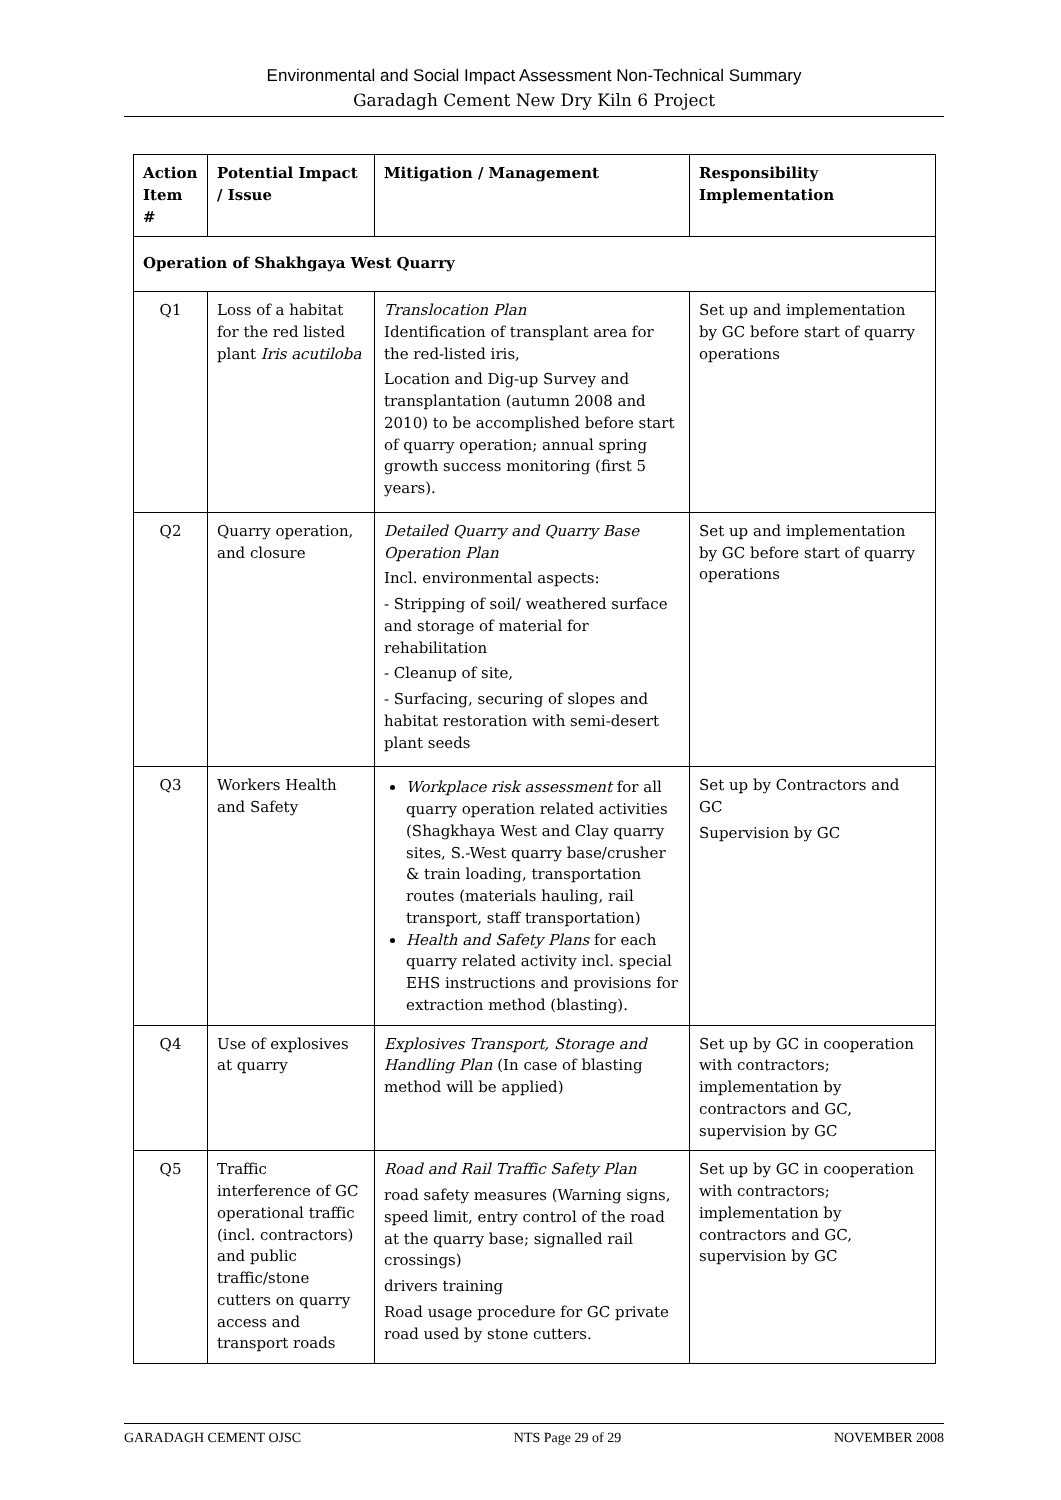Environmental and Social Impact Assessment Non-Technical Summary
Garadagh Cement New Dry Kiln 6 Project
| Action Item # | Potential Impact / Issue | Mitigation / Management | Responsibility Implementation |
| --- | --- | --- | --- |
| Operation of Shakhgaya West Quarry | | | |
| Q1 | Loss of a habitat for the red listed plant Iris acutiloba | Translocation Plan Identification of transplant area for the red-listed iris, Location and Dig-up Survey and transplantation (autumn 2008 and 2010) to be accomplished before start of quarry operation; annual spring growth success monitoring (first 5 years). | Set up and implementation by GC before start of quarry operations |
| Q2 | Quarry operation, and closure | Detailed Quarry and Quarry Base Operation Plan Incl. environmental aspects: - Stripping of soil/ weathered surface and storage of material for rehabilitation - Cleanup of site, - Surfacing, securing of slopes and habitat restoration with semi-desert plant seeds | Set up and implementation by GC before start of quarry operations |
| Q3 | Workers Health and Safety | Workplace risk assessment for all quarry operation related activities (Shagkhaya West and Clay quarry sites, S.-West quarry base/crusher & train loading, transportation routes (materials hauling, rail transport, staff transportation) Health and Safety Plans for each quarry related activity incl. special EHS instructions and provisions for extraction method (blasting). | Set up by Contractors and GC Supervision by GC |
| Q4 | Use of explosives at quarry | Explosives Transport, Storage and Handling Plan (In case of blasting method will be applied) | Set up by GC in cooperation with contractors; implementation by contractors and GC, supervision by GC |
| Q5 | Traffic interference of GC operational traffic (incl. contractors) and public traffic/stone cutters on quarry access and transport roads | Road and Rail Traffic Safety Plan road safety measures (Warning signs, speed limit, entry control of the road at the quarry base; signalled rail crossings) drivers training Road usage procedure for GC private road used by stone cutters. | Set up by GC in cooperation with contractors; implementation by contractors and GC, supervision by GC |
GARADAGH CEMENT OJSC NTS Page 29 of 29 NOVEMBER 2008